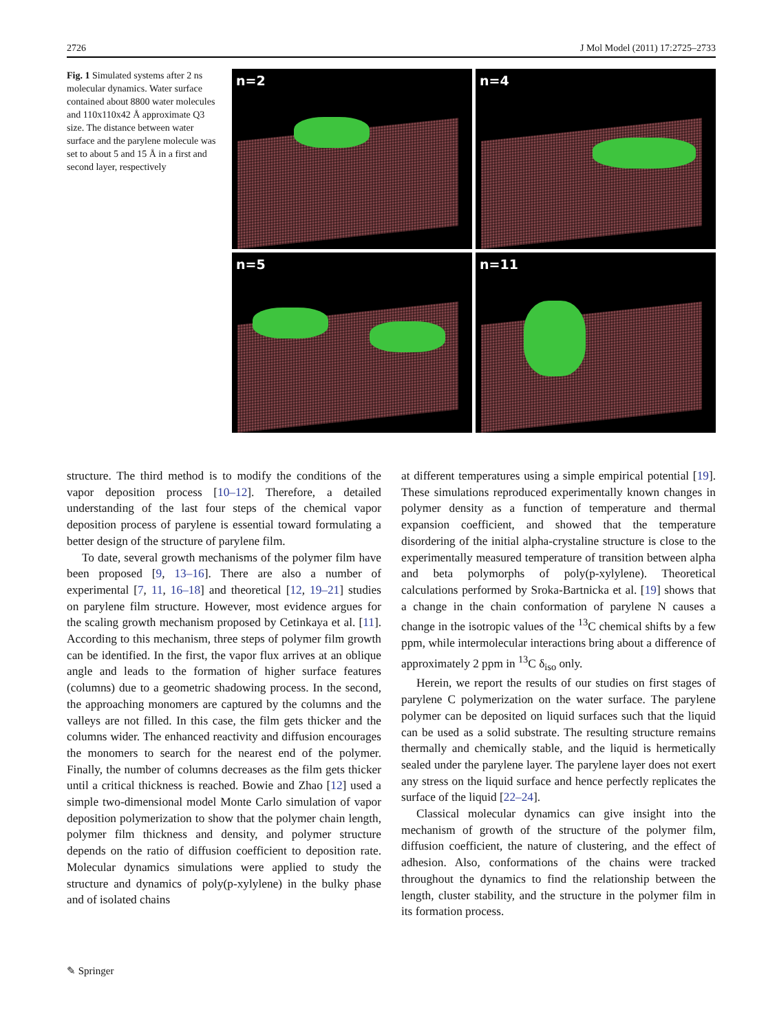2726 J Mol Model (2011) 17:2725–2733
Fig. 1 Simulated systems after 2 ns molecular dynamics. Water surface contained about 8800 water molecules and 110x110x42 Å approximate Q3 size. The distance between water surface and the parylene molecule was set to about 5 and 15 Å in a first and second layer, respectively
n=2
n=4
n=5
n=11
structure. The third method is to modify the conditions of the vapor deposition process [10–12]. Therefore, a detailed understanding of the last four steps of the chemical vapor deposition process of parylene is essential toward formulating a better design of the structure of parylene film.
To date, several growth mechanisms of the polymer film have been proposed [9, 13–16]. There are also a number of experimental [7, 11, 16–18] and theoretical [12, 19–21] studies on parylene film structure. However, most evidence argues for the scaling growth mechanism proposed by Cetinkaya et al. [11]. According to this mechanism, three steps of polymer film growth can be identified. In the first, the vapor flux arrives at an oblique angle and leads to the formation of higher surface features (columns) due to a geometric shadowing process. In the second, the approaching monomers are captured by the columns and the valleys are not filled. In this case, the film gets thicker and the columns wider. The enhanced reactivity and diffusion encourages the monomers to search for the nearest end of the polymer. Finally, the number of columns decreases as the film gets thicker until a critical thickness is reached. Bowie and Zhao [12] used a simple two-dimensional model Monte Carlo simulation of vapor deposition polymerization to show that the polymer chain length, polymer film thickness and density, and polymer structure depends on the ratio of diffusion coefficient to deposition rate. Molecular dynamics simulations were applied to study the structure and dynamics of poly(p-xylylene) in the bulky phase and of isolated chains
at different temperatures using a simple empirical potential [19]. These simulations reproduced experimentally known changes in polymer density as a function of temperature and thermal expansion coefficient, and showed that the temperature disordering of the initial alpha-crystaline structure is close to the experimentally measured temperature of transition between alpha and beta polymorphs of poly(p-xylylene). Theoretical calculations performed by Sroka-Bartnicka et al. [19] shows that a change in the chain conformation of parylene N causes a change in the isotropic values of the <sup>13</sup>C chemical shifts by a few ppm, while intermolecular interactions bring about a difference of approximately 2 ppm in <sup>13</sup>C δ<sub>iso</sub> only.
Herein, we report the results of our studies on first stages of parylene C polymerization on the water surface. The parylene polymer can be deposited on liquid surfaces such that the liquid can be used as a solid substrate. The resulting structure remains thermally and chemically stable, and the liquid is hermetically sealed under the parylene layer. The parylene layer does not exert any stress on the liquid surface and hence perfectly replicates the surface of the liquid [22–24].
Classical molecular dynamics can give insight into the mechanism of growth of the structure of the polymer film, diffusion coefficient, the nature of clustering, and the effect of adhesion. Also, conformations of the chains were tracked throughout the dynamics to find the relationship between the length, cluster stability, and the structure in the polymer film in its formation process.
✎ Springer